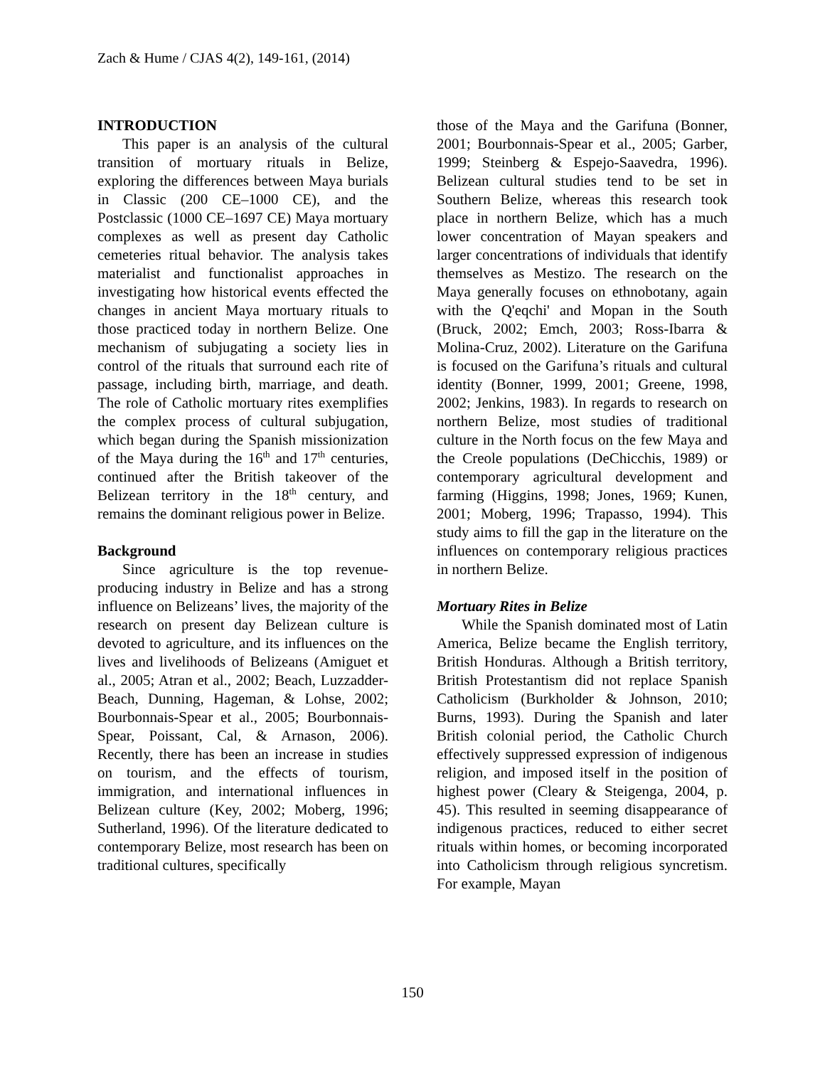Zach & Hume / CJAS 4(2), 149-161, (2014)
INTRODUCTION
This paper is an analysis of the cultural transition of mortuary rituals in Belize, exploring the differences between Maya burials in Classic (200 CE–1000 CE), and the Postclassic (1000 CE–1697 CE) Maya mortuary complexes as well as present day Catholic cemeteries ritual behavior. The analysis takes materialist and functionalist approaches in investigating how historical events effected the changes in ancient Maya mortuary rituals to those practiced today in northern Belize. One mechanism of subjugating a society lies in control of the rituals that surround each rite of passage, including birth, marriage, and death. The role of Catholic mortuary rites exemplifies the complex process of cultural subjugation, which began during the Spanish missionization of the Maya during the 16<sup>th</sup> and 17<sup>th</sup> centuries, continued after the British takeover of the Belizean territory in the 18<sup>th</sup> century, and remains the dominant religious power in Belize.
Background
Since agriculture is the top revenue-producing industry in Belize and has a strong influence on Belizeans’ lives, the majority of the research on present day Belizean culture is devoted to agriculture, and its influences on the lives and livelihoods of Belizeans (Amiguet et al., 2005; Atran et al., 2002; Beach, Luzzadder-Beach, Dunning, Hageman, & Lohse, 2002; Bourbonnais-Spear et al., 2005; Bourbonnais-Spear, Poissant, Cal, & Arnason, 2006). Recently, there has been an increase in studies on tourism, and the effects of tourism, immigration, and international influences in Belizean culture (Key, 2002; Moberg, 1996; Sutherland, 1996). Of the literature dedicated to contemporary Belize, most research has been on traditional cultures, specifically
those of the Maya and the Garifuna (Bonner, 2001; Bourbonnais-Spear et al., 2005; Garber, 1999; Steinberg & Espejo-Saavedra, 1996). Belizean cultural studies tend to be set in Southern Belize, whereas this research took place in northern Belize, which has a much lower concentration of Mayan speakers and larger concentrations of individuals that identify themselves as Mestizo. The research on the Maya generally focuses on ethnobotany, again with the Q'eqchi' and Mopan in the South (Bruck, 2002; Emch, 2003; Ross-Ibarra & Molina-Cruz, 2002). Literature on the Garifuna is focused on the Garifuna’s rituals and cultural identity (Bonner, 1999, 2001; Greene, 1998, 2002; Jenkins, 1983). In regards to research on northern Belize, most studies of traditional culture in the North focus on the few Maya and the Creole populations (DeChicchis, 1989) or contemporary agricultural development and farming (Higgins, 1998; Jones, 1969; Kunen, 2001; Moberg, 1996; Trapasso, 1994). This study aims to fill the gap in the literature on the influences on contemporary religious practices in northern Belize.
Mortuary Rites in Belize
While the Spanish dominated most of Latin America, Belize became the English territory, British Honduras. Although a British territory, British Protestantism did not replace Spanish Catholicism (Burkholder & Johnson, 2010; Burns, 1993). During the Spanish and later British colonial period, the Catholic Church effectively suppressed expression of indigenous religion, and imposed itself in the position of highest power (Cleary & Steigenga, 2004, p. 45). This resulted in seeming disappearance of indigenous practices, reduced to either secret rituals within homes, or becoming incorporated into Catholicism through religious syncretism. For example, Mayan
150